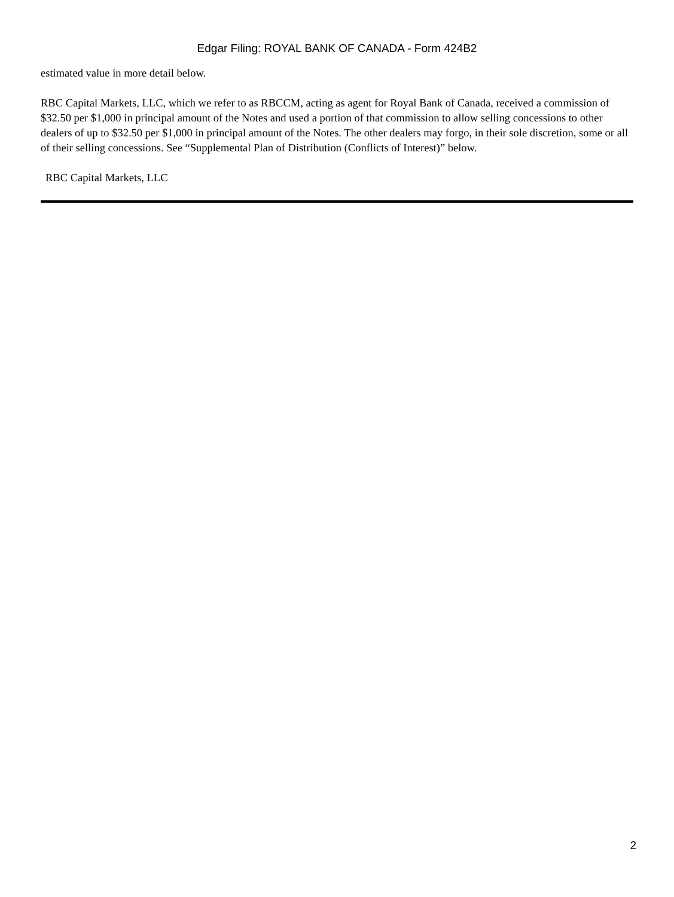Edgar Filing: ROYAL BANK OF CANADA - Form 424B2
estimated value in more detail below.
RBC Capital Markets, LLC, which we refer to as RBCCM, acting as agent for Royal Bank of Canada, received a commission of $32.50 per $1,000 in principal amount of the Notes and used a portion of that commission to allow selling concessions to other dealers of up to $32.50 per $1,000 in principal amount of the Notes. The other dealers may forgo, in their sole discretion, some or all of their selling concessions. See “Supplemental Plan of Distribution (Conflicts of Interest)” below.
RBC Capital Markets, LLC
2